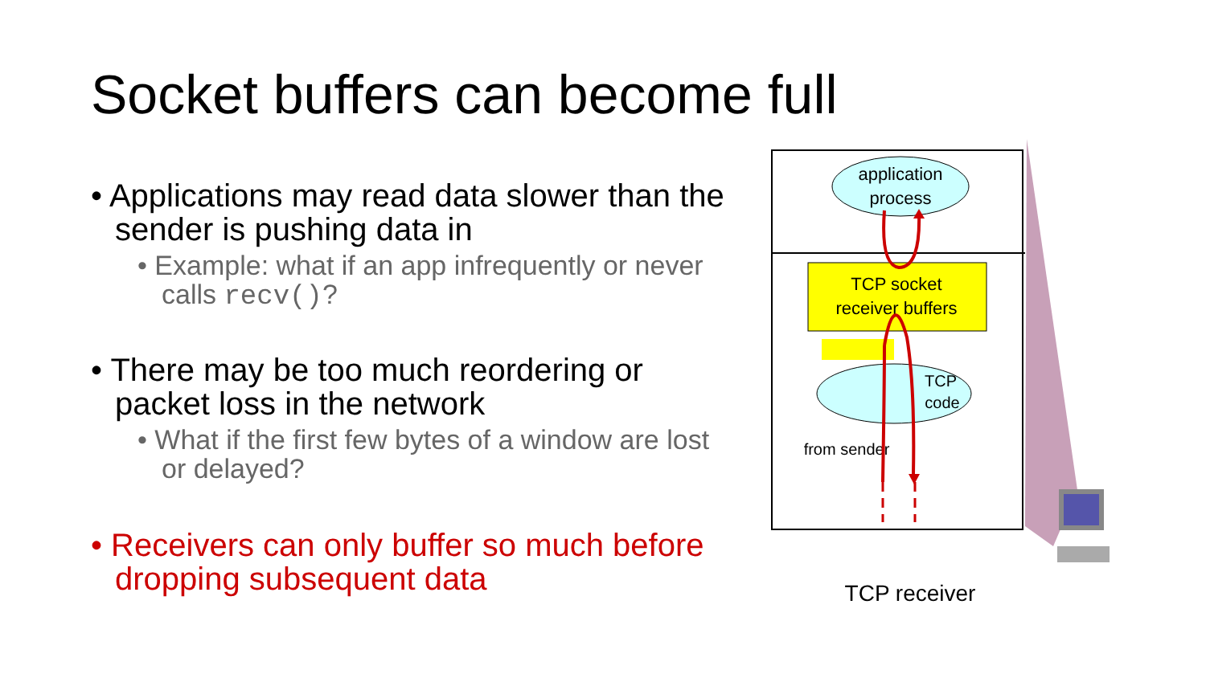Socket buffers can become full
• Applications may read data slower than the sender is pushing data in
• Example: what if an app infrequently or never calls recv()?
• There may be too much reordering or packet loss in the network
• What if the first few bytes of a window are lost or delayed?
• Receivers can only buffer so much before dropping subsequent data
application
process
TCP socket
receiver buffers
TCP
code
from sender
TCP receiver